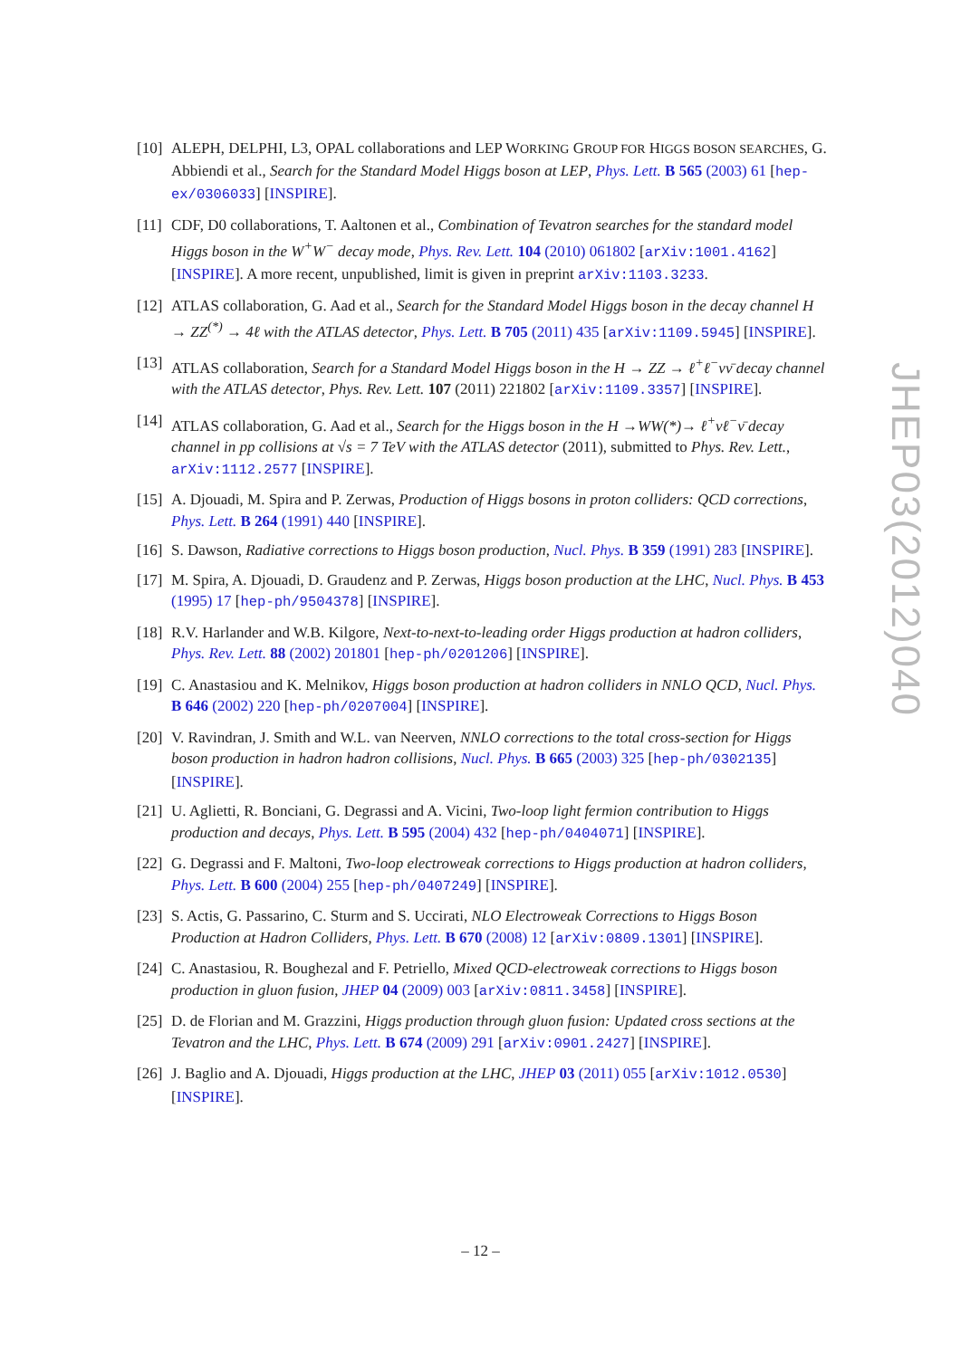[10]
ALEPH, DELPHI, L3, OPAL collaborations and LEP WORKING GROUP FOR HIGGS BOSON SEARCHES, G. Abbiendi et al., Search for the Standard Model Higgs boson at LEP, Phys. Lett. B 565 (2003) 61 [hep-ex/0306033] [INSPIRE].
[11]
CDF, D0 collaborations, T. Aaltonen et al., Combination of Tevatron searches for the standard model Higgs boson in the W<sup>+</sup>W<sup>−</sup> decay mode, Phys. Rev. Lett. 104 (2010) 061802 [arXiv:1001.4162] [INSPIRE]. A more recent, unpublished, limit is given in preprint arXiv:1103.3233.
[12]
ATLAS collaboration, G. Aad et al., Search for the Standard Model Higgs boson in the decay channel H → ZZ<sup>(*)</sup> → 4ℓ with the ATLAS detector, Phys. Lett. B 705 (2011) 435 [arXiv:1109.5945] [INSPIRE].
[13]
ATLAS collaboration, Search for a Standard Model Higgs boson in the H → ZZ → ℓ<sup>+</sup>ℓ<sup>−</sup>νν̄ decay channel with the ATLAS detector, Phys. Rev. Lett. 107 (2011) 221802 [arXiv:1109.3357] [INSPIRE].
[14]
ATLAS collaboration, G. Aad et al., Search for the Higgs boson in the H →WW(*)→ ℓ<sup>+</sup>νℓ<sup>−</sup>ν̄ decay channel in pp collisions at √s = 7 TeV with the ATLAS detector (2011), submitted to Phys. Rev. Lett., arXiv:1112.2577 [INSPIRE].
[15]
A. Djouadi, M. Spira and P. Zerwas, Production of Higgs bosons in proton colliders: QCD corrections, Phys. Lett. B 264 (1991) 440 [INSPIRE].
[16]
S. Dawson, Radiative corrections to Higgs boson production, Nucl. Phys. B 359 (1991) 283 [INSPIRE].
[17]
M. Spira, A. Djouadi, D. Graudenz and P. Zerwas, Higgs boson production at the LHC, Nucl. Phys. B 453 (1995) 17 [hep-ph/9504378] [INSPIRE].
[18]
R.V. Harlander and W.B. Kilgore, Next-to-next-to-leading order Higgs production at hadron colliders, Phys. Rev. Lett. 88 (2002) 201801 [hep-ph/0201206] [INSPIRE].
[19]
C. Anastasiou and K. Melnikov, Higgs boson production at hadron colliders in NNLO QCD, Nucl. Phys. B 646 (2002) 220 [hep-ph/0207004] [INSPIRE].
[20]
V. Ravindran, J. Smith and W.L. van Neerven, NNLO corrections to the total cross-section for Higgs boson production in hadron hadron collisions, Nucl. Phys. B 665 (2003) 325 [hep-ph/0302135] [INSPIRE].
[21]
U. Aglietti, R. Bonciani, G. Degrassi and A. Vicini, Two-loop light fermion contribution to Higgs production and decays, Phys. Lett. B 595 (2004) 432 [hep-ph/0404071] [INSPIRE].
[22]
G. Degrassi and F. Maltoni, Two-loop electroweak corrections to Higgs production at hadron colliders, Phys. Lett. B 600 (2004) 255 [hep-ph/0407249] [INSPIRE].
[23]
S. Actis, G. Passarino, C. Sturm and S. Uccirati, NLO Electroweak Corrections to Higgs Boson Production at Hadron Colliders, Phys. Lett. B 670 (2008) 12 [arXiv:0809.1301] [INSPIRE].
[24]
C. Anastasiou, R. Boughezal and F. Petriello, Mixed QCD-electroweak corrections to Higgs boson production in gluon fusion, JHEP 04 (2009) 003 [arXiv:0811.3458] [INSPIRE].
[25]
D. de Florian and M. Grazzini, Higgs production through gluon fusion: Updated cross sections at the Tevatron and the LHC, Phys. Lett. B 674 (2009) 291 [arXiv:0901.2427] [INSPIRE].
[26]
J. Baglio and A. Djouadi, Higgs production at the LHC, JHEP 03 (2011) 055 [arXiv:1012.0530] [INSPIRE].
JHEP03(2012)040
– 12 –